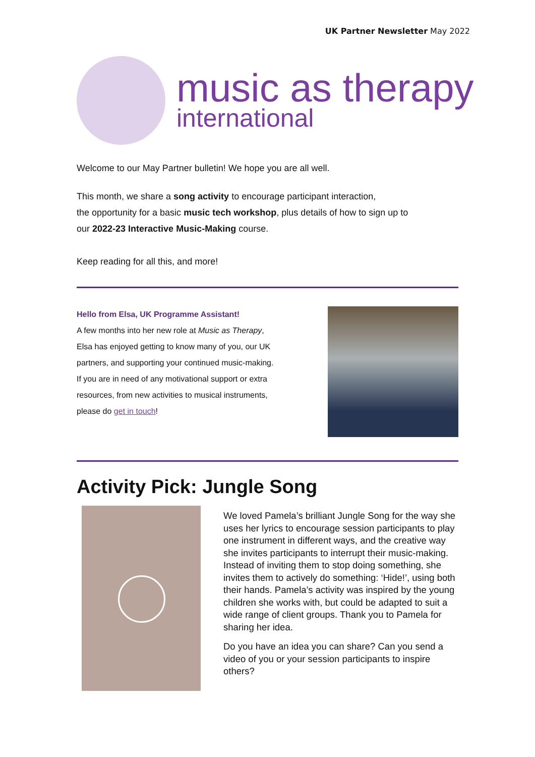UK Partner Newsletter May 2022
music as therapy
international
Welcome to our May Partner bulletin! We hope you are all well.
This month, we share a song activity to encourage participant interaction,
the opportunity for a basic music tech workshop, plus details of how to sign up to
our 2022-23 Interactive Music-Making course.
Keep reading for all this, and more!
Hello from Elsa, UK Programme Assistant!
A few months into her new role at Music as Therapy, Elsa has enjoyed getting to know many of you, our UK partners, and supporting your continued music-making. If you are in need of any motivational support or extra resources, from new activities to musical instruments, please do get in touch!
Activity Pick: Jungle Song
We loved Pamela’s brilliant Jungle Song for the way she uses her lyrics to encourage session participants to play one instrument in different ways, and the creative way she invites participants to interrupt their music-making. Instead of inviting them to stop doing something, she invites them to actively do something: ‘Hide!’, using both their hands. Pamela’s activity was inspired by the young children she works with, but could be adapted to suit a wide range of client groups. Thank you to Pamela for sharing her idea.
Do you have an idea you can share? Can you send a video of you or your session participants to inspire others?